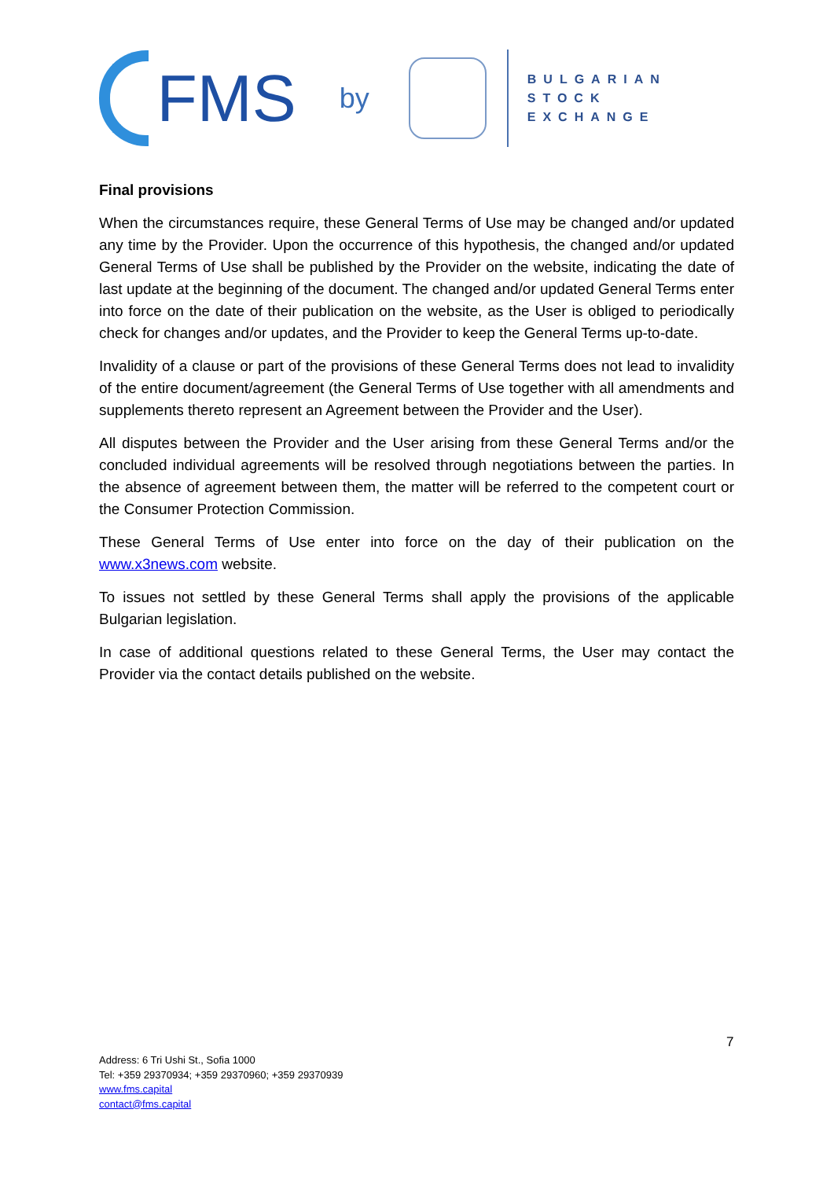FMS by
BULGARIAN
STOCK EXCHANGE
Final provisions
When the circumstances require, these General Terms of Use may be changed and/or updated any time by the Provider. Upon the occurrence of this hypothesis, the changed and/or updated General Terms of Use shall be published by the Provider on the website, indicating the date of last update at the beginning of the document. The changed and/or updated General Terms enter into force on the date of their publication on the website, as the User is obliged to periodically check for changes and/or updates, and the Provider to keep the General Terms up-to-date.
Invalidity of a clause or part of the provisions of these General Terms does not lead to invalidity of the entire document/agreement (the General Terms of Use together with all amendments and supplements thereto represent an Agreement between the Provider and the User).
All disputes between the Provider and the User arising from these General Terms and/or the concluded individual agreements will be resolved through negotiations between the parties. In the absence of agreement between them, the matter will be referred to the competent court or the Consumer Protection Commission.
These General Terms of Use enter into force on the day of their publication on the www.x3news.com website.
To issues not settled by these General Terms shall apply the provisions of the applicable Bulgarian legislation.
In case of additional questions related to these General Terms, the User may contact the Provider via the contact details published on the website.
7
Address: 6 Tri Ushi St., Sofia 1000
Tel: +359 29370934; +359 29370960; +359 29370939
www.fms.capital
contact@fms.capital